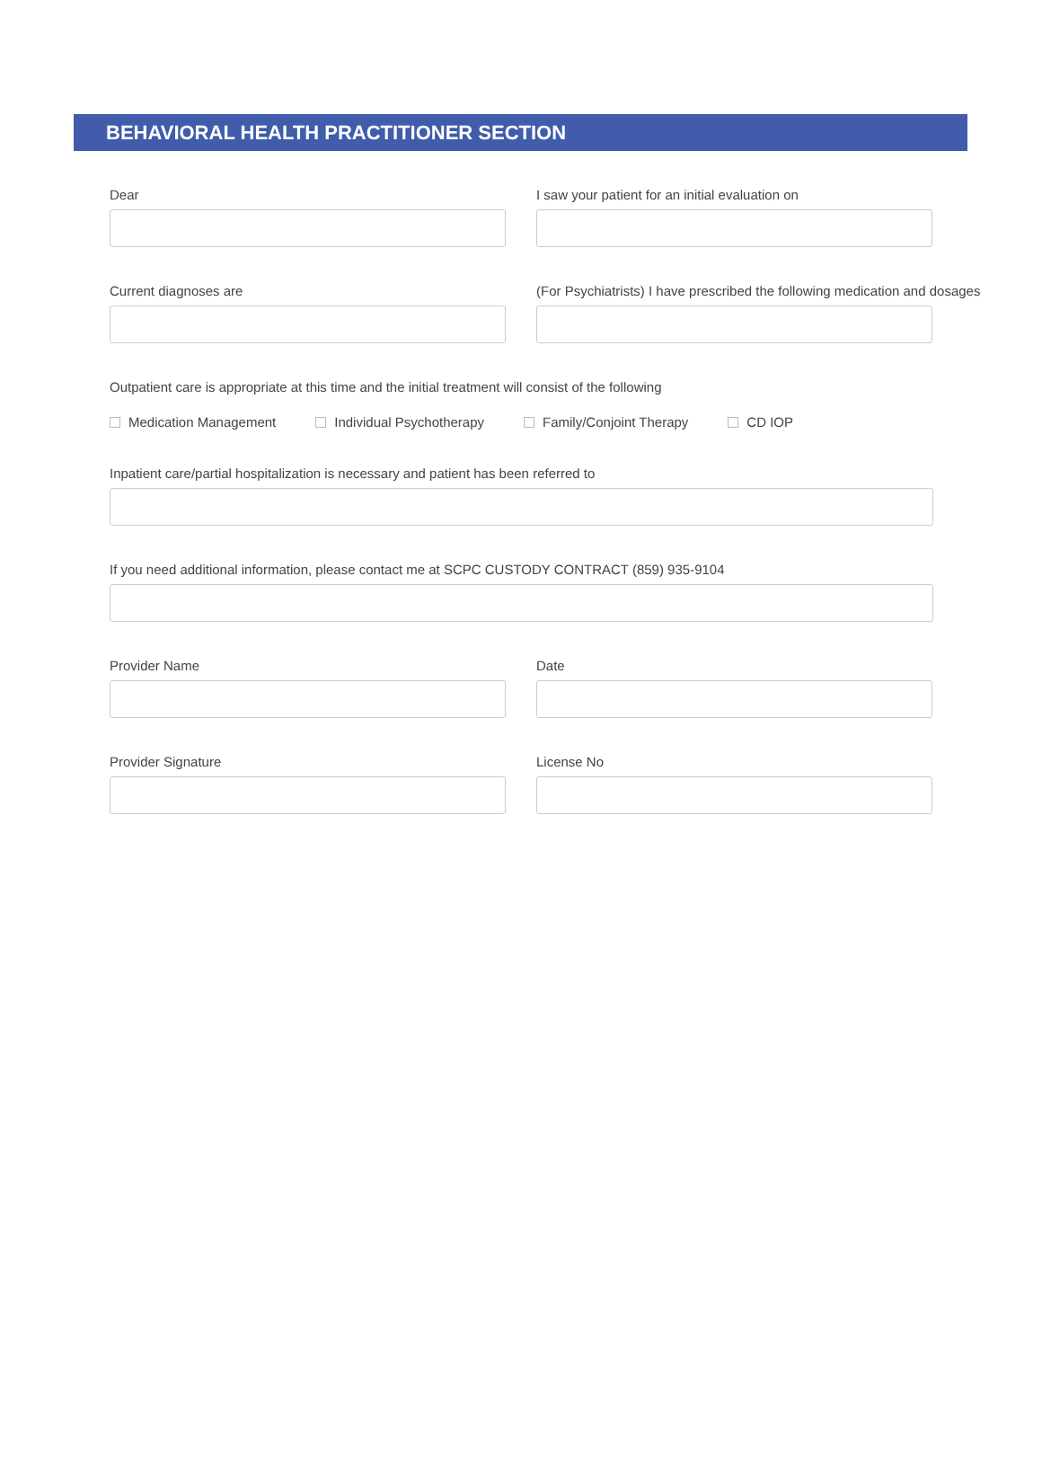BEHAVIORAL HEALTH PRACTITIONER SECTION
Dear I saw your patient for an initial evaluation on
Current diagnoses are (For Psychiatrists) I have prescribed the following medication and dosages
Outpatient care is appropriate at this time and the initial treatment will consist of the following
Medication Management Individual Psychotherapy Family/Conjoint Therapy CD IOP
Inpatient care/partial hospitalization is necessary and patient has been referred to
If you need additional information, please contact me at SCPC CUSTODY CONTRACT (859) 935-9104
Provider Name Date
Provider Signature License No